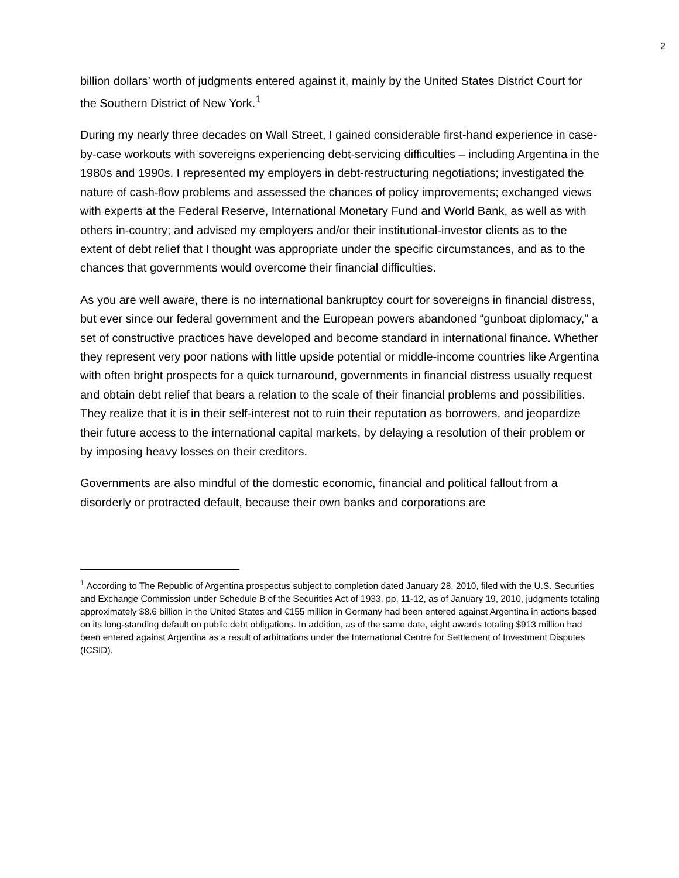2
billion dollars’ worth of judgments entered against it, mainly by the United States District Court for the Southern District of New York.<sup>1</sup>
During my nearly three decades on Wall Street, I gained considerable first-hand experience in case-by-case workouts with sovereigns experiencing debt-servicing difficulties – including Argentina in the 1980s and 1990s. I represented my employers in debt-restructuring negotiations; investigated the nature of cash-flow problems and assessed the chances of policy improvements; exchanged views with experts at the Federal Reserve, International Monetary Fund and World Bank, as well as with others in-country; and advised my employers and/or their institutional-investor clients as to the extent of debt relief that I thought was appropriate under the specific circumstances, and as to the chances that governments would overcome their financial difficulties.
As you are well aware, there is no international bankruptcy court for sovereigns in financial distress, but ever since our federal government and the European powers abandoned “gunboat diplomacy,” a set of constructive practices have developed and become standard in international finance. Whether they represent very poor nations with little upside potential or middle-income countries like Argentina with often bright prospects for a quick turnaround, governments in financial distress usually request and obtain debt relief that bears a relation to the scale of their financial problems and possibilities. They realize that it is in their self-interest not to ruin their reputation as borrowers, and jeopardize their future access to the international capital markets, by delaying a resolution of their problem or by imposing heavy losses on their creditors.
Governments are also mindful of the domestic economic, financial and political fallout from a disorderly or protracted default, because their own banks and corporations are
<sup>1</sup> According to The Republic of Argentina prospectus subject to completion dated January 28, 2010, filed with the U.S. Securities and Exchange Commission under Schedule B of the Securities Act of 1933, pp. 11-12, as of January 19, 2010, judgments totaling approximately $8.6 billion in the United States and €155 million in Germany had been entered against Argentina in actions based on its long-standing default on public debt obligations. In addition, as of the same date, eight awards totaling $913 million had been entered against Argentina as a result of arbitrations under the International Centre for Settlement of Investment Disputes (ICSID).